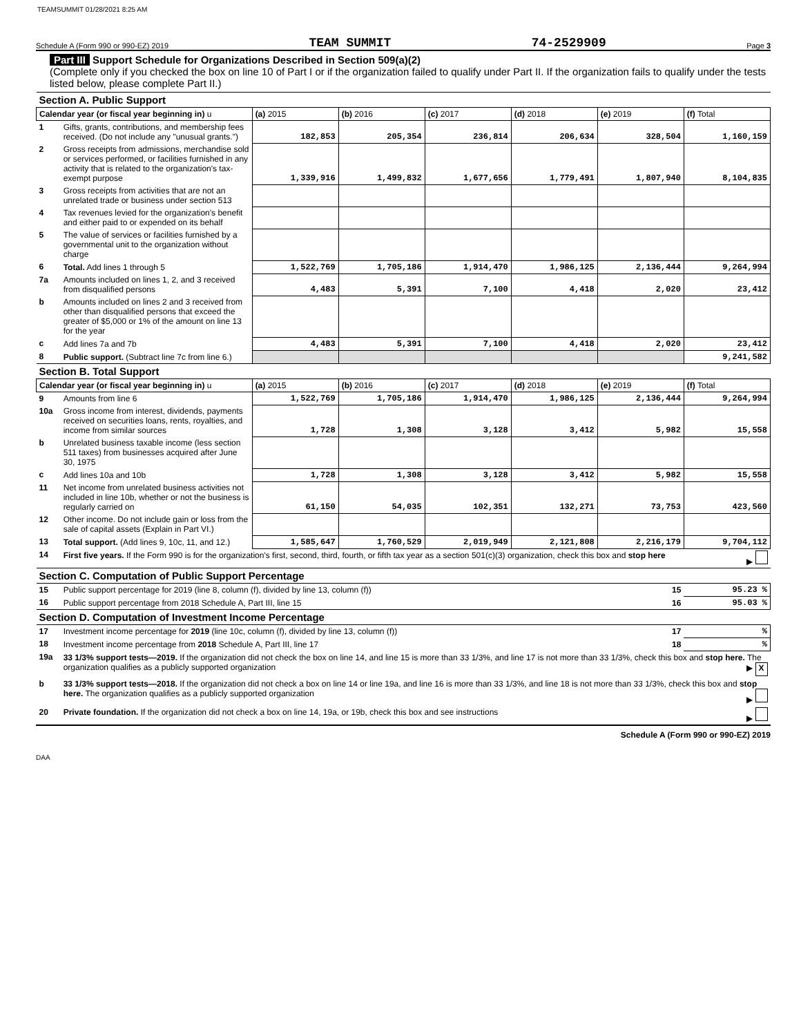TEAMSUMMIT 01/28/2021 8:25 AM
Schedule A (Form 990 or 990-EZ) 2019 TEAM SUMMIT 74-2529909 Page 3
Part III Support Schedule for Organizations Described in Section 509(a)(2)
(Complete only if you checked the box on line 10 of Part I or if the organization failed to qualify under Part II. If the organization fails to qualify under the tests listed below, please complete Part II.)
| Section A. Public Support | | | | | | | |
| Calendar year (or fiscal year beginning in) u | | (a) 2015 | (b) 2016 | (c) 2017 | (d) 2018 | (e) 2019 | (f) Total |
| 1 | Gifts, grants, contributions, and membership fees received. (Do not include any "unusual grants.") | 182,853 | 205,354 | 236,814 | 206,634 | 328,504 | 1,160,159 |
| 2 | Gross receipts from admissions, merchandise sold or services performed, or facilities furnished in any activity that is related to the organization's tax-exempt purpose | 1,339,916 | 1,499,832 | 1,677,656 | 1,779,491 | 1,807,940 | 8,104,835 |
| 3 | Gross receipts from activities that are not an unrelated trade or business under section 513 | | | | | | |
| 4 | Tax revenues levied for the organization's benefit and either paid to or expended on its behalf | | | | | | |
| 5 | The value of services or facilities furnished by a governmental unit to the organization without charge | | | | | | |
| 6 | Total. Add lines 1 through 5 | 1,522,769 | 1,705,186 | 1,914,470 | 1,986,125 | 2,136,444 | 9,264,994 |
| 7a | Amounts included on lines 1, 2, and 3 received from disqualified persons | 4,483 | 5,391 | 7,100 | 4,418 | 2,020 | 23,412 |
| b | Amounts included on lines 2 and 3 received from other than disqualified persons that exceed the greater of $5,000 or 1% of the amount on line 13 for the year | | | | | | |
| c | Add lines 7a and 7b | 4,483 | 5,391 | 7,100 | 4,418 | 2,020 | 23,412 |
| 8 | Public support. (Subtract line 7c from line 6.) | | | | | | 9,241,582 |
| Section B. Total Support | | | | | | | |
| Calendar year (or fiscal year beginning in) u | | (a) 2015 | (b) 2016 | (c) 2017 | (d) 2018 | (e) 2019 | (f) Total |
| 9 | Amounts from line 6 | 1,522,769 | 1,705,186 | 1,914,470 | 1,986,125 | 2,136,444 | 9,264,994 |
| 10a | Gross income from interest, dividends, payments received on securities loans, rents, royalties, and income from similar sources | 1,728 | 1,308 | 3,128 | 3,412 | 5,982 | 15,558 |
| b | Unrelated business taxable income (less section 511 taxes) from businesses acquired after June 30, 1975 | | | | | | |
| c | Add lines 10a and 10b | 1,728 | 1,308 | 3,128 | 3,412 | 5,982 | 15,558 |
| 11 | Net income from unrelated business activities not included in line 10b, whether or not the business is regularly carried on | 61,150 | 54,035 | 102,351 | 132,271 | 73,753 | 423,560 |
| 12 | Other income. Do not include gain or loss from the sale of capital assets (Explain in Part VI.) | | | | | | |
| 13 | Total support. (Add lines 9, 10c, 11, and 12.) | 1,585,647 | 1,760,529 | 2,019,949 | 2,121,808 | 2,216,179 | 9,704,112 |
| 14 | First five years. If the Form 990 is for the organization's first, second, third, fourth, or fifth tax year as a section 501(c)(3) organization, check this box and stop here ▶ | | | | | | |
| Section C. Computation of Public Support Percentage | | | | | | | |
| 15 | Public support percentage for 2019 (line 8, column (f), divided by line 13, column (f)) | | | | | 15 | 95.23 % |
| 16 | Public support percentage from 2018 Schedule A, Part III, line 15 | | | | | 16 | 95.03 % |
| Section D. Computation of Investment Income Percentage | | | | | | | |
| 17 | Investment income percentage for 2019 (line 10c, column (f), divided by line 13, column (f)) | | | | | 17 | % |
| 18 | Investment income percentage from 2018 Schedule A, Part III, line 17 | | | | | 18 | % |
| 19a | 33 1/3% support tests—2019. If the organization did not check the box on line 14, and line 15 is more than 33 1/3%, and line 17 is not more than 33 1/3%, check this box and stop here. The organization qualifies as a publicly supported organization ▶ X | | | | | | |
| b | 33 1/3% support tests—2018. If the organization did not check a box on line 14 or line 19a, and line 16 is more than 33 1/3%, and line 18 is not more than 33 1/3%, check this box and stop here. The organization qualifies as a publicly supported organization ▶ | | | | | | |
| 20 | Private foundation. If the organization did not check a box on line 14, 19a, or 19b, check this box and see instructions ▶ | | | | | | |
Schedule A (Form 990 or 990-EZ) 2019
DAA